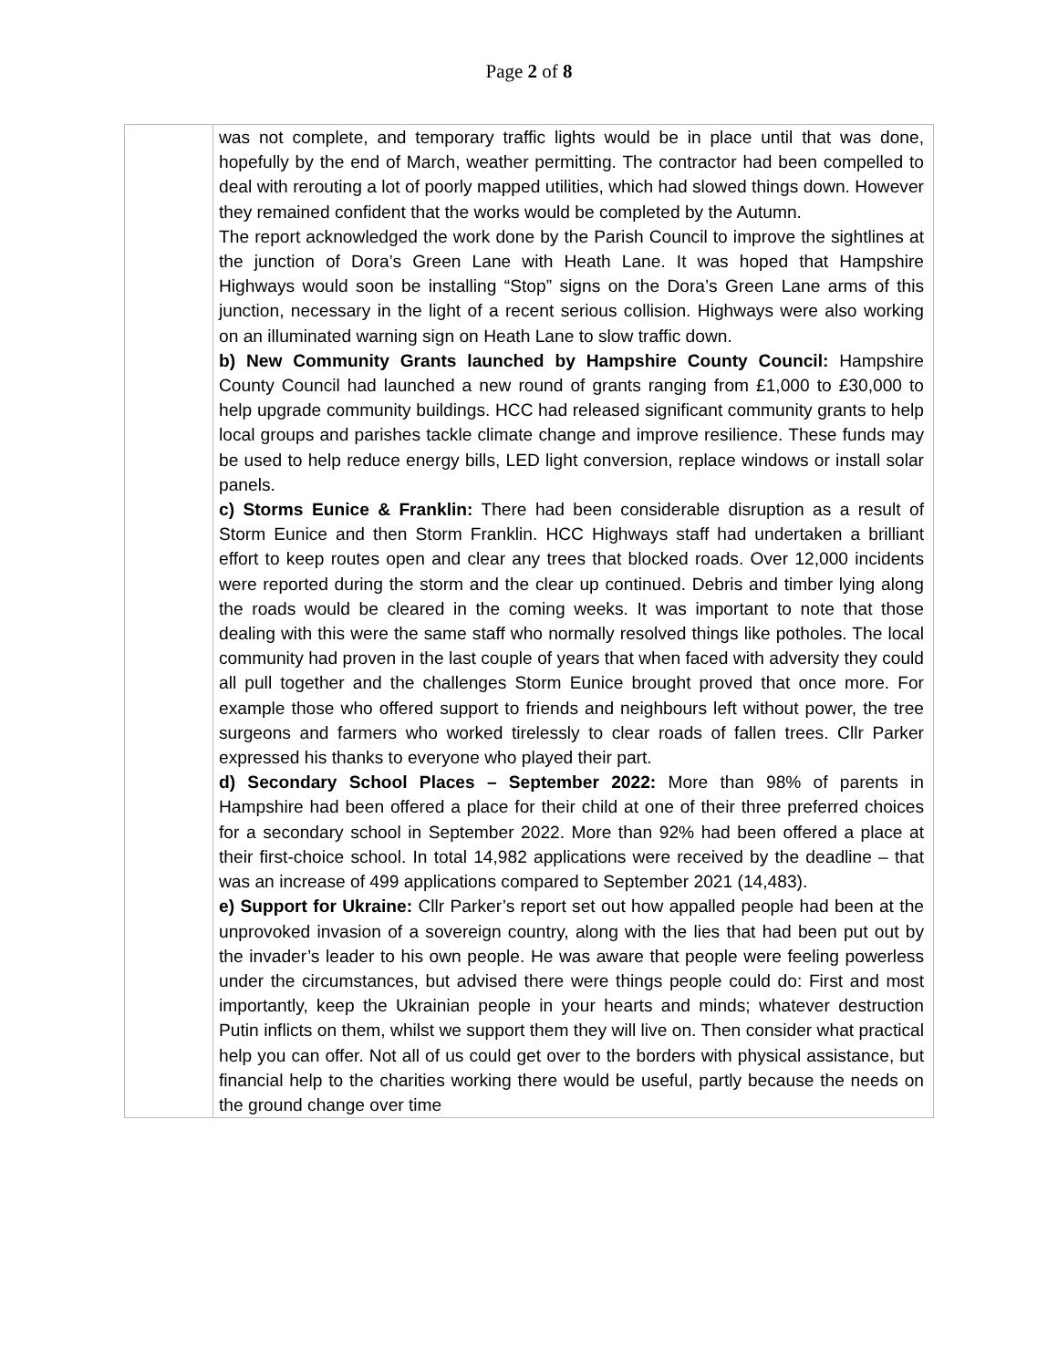Page 2 of 8
| | was not complete, and temporary traffic lights would be in place until that was done, hopefully by the end of March, weather permitting. The contractor had been compelled to deal with rerouting a lot of poorly mapped utilities, which had slowed things down. However they remained confident that the works would be completed by the Autumn. The report acknowledged the work done by the Parish Council to improve the sightlines at the junction of Dora’s Green Lane with Heath Lane. It was hoped that Hampshire Highways would soon be installing “Stop” signs on the Dora’s Green Lane arms of this junction, necessary in the light of a recent serious collision. Highways were also working on an illuminated warning sign on Heath Lane to slow traffic down. b) New Community Grants launched by Hampshire County Council: Hampshire County Council had launched a new round of grants ranging from £1,000 to £30,000 to help upgrade community buildings. HCC had released significant community grants to help local groups and parishes tackle climate change and improve resilience. These funds may be used to help reduce energy bills, LED light conversion, replace windows or install solar panels. c) Storms Eunice & Franklin: There had been considerable disruption as a result of Storm Eunice and then Storm Franklin. HCC Highways staff had undertaken a brilliant effort to keep routes open and clear any trees that blocked roads. Over 12,000 incidents were reported during the storm and the clear up continued. Debris and timber lying along the roads would be cleared in the coming weeks. It was important to note that those dealing with this were the same staff who normally resolved things like potholes. The local community had proven in the last couple of years that when faced with adversity they could all pull together and the challenges Storm Eunice brought proved that once more. For example those who offered support to friends and neighbours left without power, the tree surgeons and farmers who worked tirelessly to clear roads of fallen trees. Cllr Parker expressed his thanks to everyone who played their part. d) Secondary School Places – September 2022: More than 98% of parents in Hampshire had been offered a place for their child at one of their three preferred choices for a secondary school in September 2022. More than 92% had been offered a place at their first-choice school. In total 14,982 applications were received by the deadline – that was an increase of 499 applications compared to September 2021 (14,483). e) Support for Ukraine: Cllr Parker’s report set out how appalled people had been at the unprovoked invasion of a sovereign country, along with the lies that had been put out by the invader’s leader to his own people. He was aware that people were feeling powerless under the circumstances, but advised there were things people could do: First and most importantly, keep the Ukrainian people in your hearts and minds; whatever destruction Putin inflicts on them, whilst we support them they will live on. Then consider what practical help you can offer. Not all of us could get over to the borders with physical assistance, but financial help to the charities working there would be useful, partly because the needs on the ground change over time |